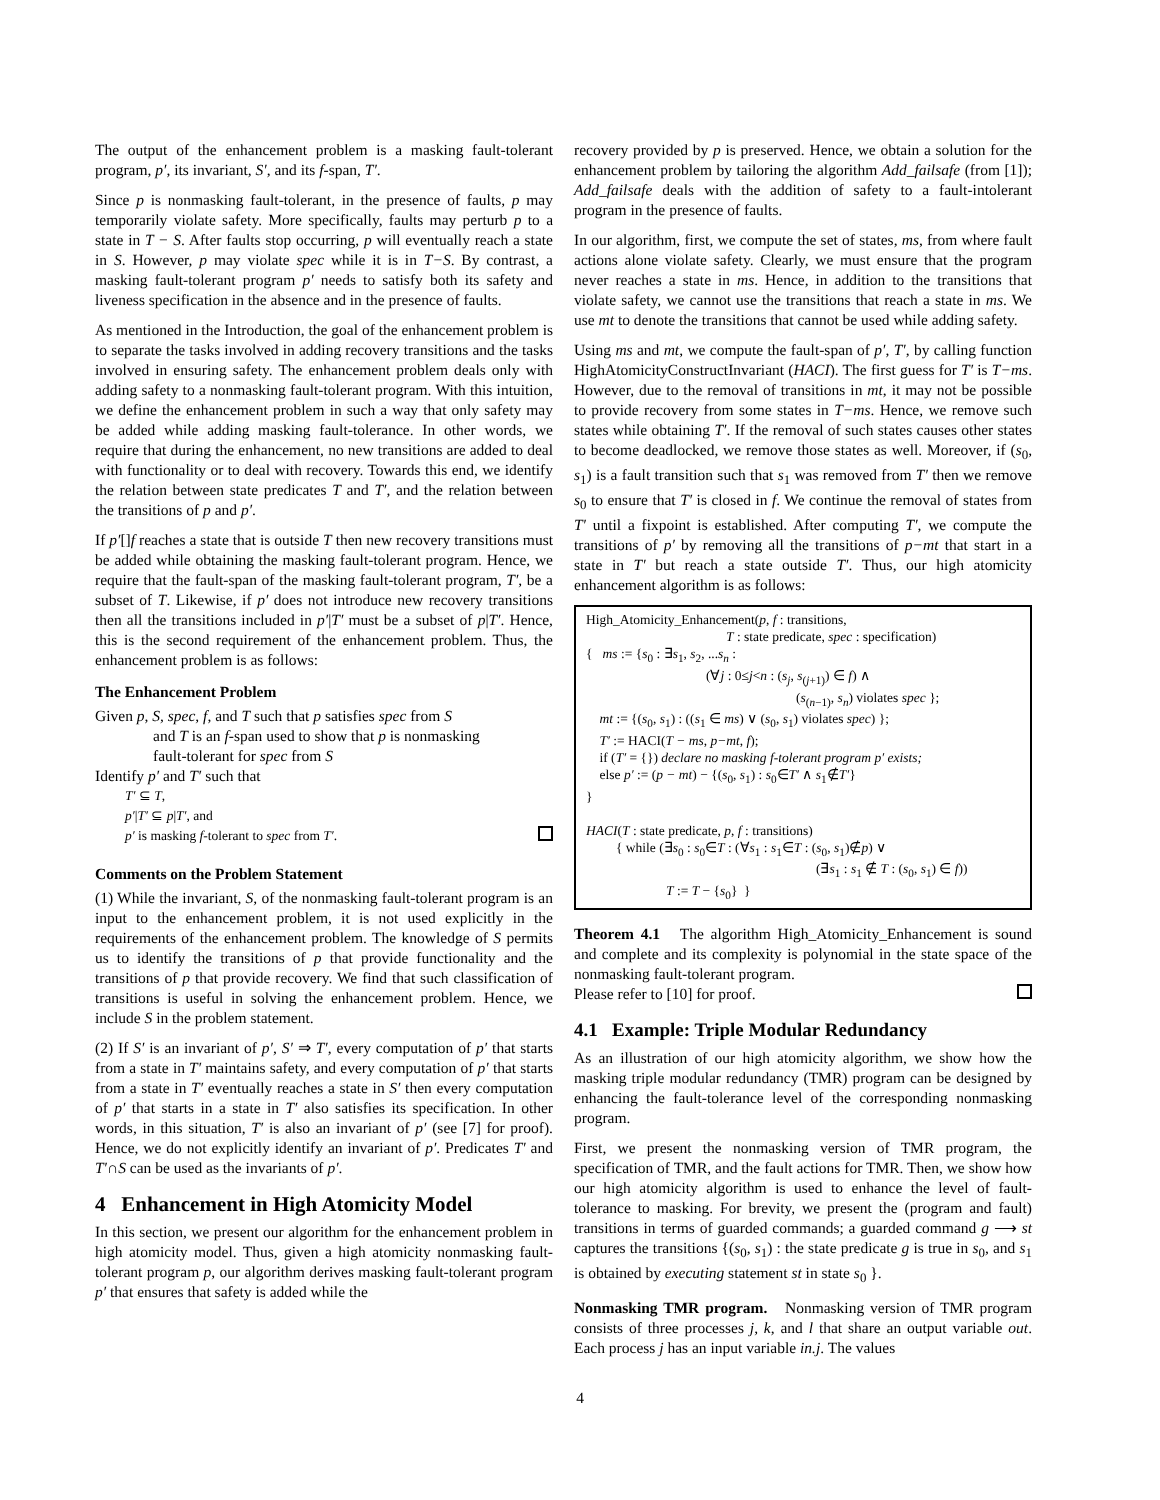The output of the enhancement problem is a masking fault-tolerant program, p′, its invariant, S′, and its f-span, T′.
Since p is nonmasking fault-tolerant, in the presence of faults, p may temporarily violate safety. More specifically, faults may perturb p to a state in T − S. After faults stop occurring, p will eventually reach a state in S. However, p may violate spec while it is in T−S. By contrast, a masking fault-tolerant program p′ needs to satisfy both its safety and liveness specification in the absence and in the presence of faults.
As mentioned in the Introduction, the goal of the enhancement problem is to separate the tasks involved in adding recovery transitions and the tasks involved in ensuring safety. The enhancement problem deals only with adding safety to a nonmasking fault-tolerant program. With this intuition, we define the enhancement problem in such a way that only safety may be added while adding masking fault-tolerance. In other words, we require that during the enhancement, no new transitions are added to deal with functionality or to deal with recovery. Towards this end, we identify the relation between state predicates T and T′, and the relation between the transitions of p and p′.
If p′[]f reaches a state that is outside T then new recovery transitions must be added while obtaining the masking fault-tolerant program. Hence, we require that the fault-span of the masking fault-tolerant program, T′, be a subset of T. Likewise, if p′ does not introduce new recovery transitions then all the transitions included in p′|T′ must be a subset of p|T′. Hence, this is the second requirement of the enhancement problem. Thus, the enhancement problem is as follows:
The Enhancement Problem
Given p, S, spec, f, and T such that p satisfies spec from S
and T is an f-span used to show that p is nonmasking
fault-tolerant for spec from S
Identify p′ and T′ such that
T′ ⊆ T,
p′|T′ ⊆ p|T′, and
p′ is masking f-tolerant to spec from T′.
Comments on the Problem Statement
(1) While the invariant, S, of the nonmasking fault-tolerant program is an input to the enhancement problem, it is not used explicitly in the requirements of the enhancement problem. The knowledge of S permits us to identify the transitions of p that provide functionality and the transitions of p that provide recovery. We find that such classification of transitions is useful in solving the enhancement problem. Hence, we include S in the problem statement.
(2) If S′ is an invariant of p′, S′ ⇒ T′, every computation of p′ that starts from a state in T′ maintains safety, and every computation of p′ that starts from a state in T′ eventually reaches a state in S′ then every computation of p′ that starts in a state in T′ also satisfies its specification. In other words, in this situation, T′ is also an invariant of p′ (see [7] for proof). Hence, we do not explicitly identify an invariant of p′. Predicates T′ and T′∩S can be used as the invariants of p′.
4 Enhancement in High Atomicity Model
In this section, we present our algorithm for the enhancement problem in high atomicity model. Thus, given a high atomicity nonmasking fault-tolerant program p, our algorithm derives masking fault-tolerant program p′ that ensures that safety is added while the
recovery provided by p is preserved. Hence, we obtain a solution for the enhancement problem by tailoring the algorithm Add_failsafe (from [1]); Add_failsafe deals with the addition of safety to a fault-intolerant program in the presence of faults.
In our algorithm, first, we compute the set of states, ms, from where fault actions alone violate safety. Clearly, we must ensure that the program never reaches a state in ms. Hence, in addition to the transitions that violate safety, we cannot use the transitions that reach a state in ms. We use mt to denote the transitions that cannot be used while adding safety.
Using ms and mt, we compute the fault-span of p′, T′, by calling function HighAtomicityConstructInvariant (HACI). The first guess for T′ is T−ms. However, due to the removal of transitions in mt, it may not be possible to provide recovery from some states in T−ms. Hence, we remove such states while obtaining T′. If the removal of such states causes other states to become deadlocked, we remove those states as well. Moreover, if (s<sub>0</sub>, s<sub>1</sub>) is a fault transition such that s<sub>1</sub> was removed from T′ then we remove s<sub>0</sub> to ensure that T′ is closed in f. We continue the removal of states from T′ until a fixpoint is established. After computing T′, we compute the transitions of p′ by removing all the transitions of p−mt that start in a state in T′ but reach a state outside T′. Thus, our high atomicity enhancement algorithm is as follows:
High_Atomicity_Enhancement(p, f : transitions,
T : state predicate, spec : specification)
{ ms := {s<sub>0</sub> : ∃s<sub>1</sub>, s<sub>2</sub>, ...s<sub>n</sub> :
(∀j : 0≤j<n : (s<sub>j</sub>, s<sub>(j+1)</sub>) ∈ f) ∧
(s<sub>(n−1)</sub>, s<sub>n</sub>) violates spec };
mt := {(s<sub>0</sub>, s<sub>1</sub>) : ((s<sub>1</sub> ∈ ms) ∨ (s<sub>0</sub>, s<sub>1</sub>) violates spec) };
T′ := HACI(T − ms, p−mt, f);
if (T′ = {}) declare no masking f-tolerant program p′ exists;
else p′ := (p − mt) − {(s<sub>0</sub>, s<sub>1</sub>) : s<sub>0</sub>∈T′ ∧ s<sub>1</sub>∉T′}
}
HACI(T : state predicate, p, f : transitions)
{ while (∃s<sub>0</sub> : s<sub>0</sub>∈T : (∀s<sub>1</sub> : s<sub>1</sub>∈T : (s<sub>0</sub>, s<sub>1</sub>)∉p) ∨
(∃s<sub>1</sub> : s<sub>1</sub> ∉ T : (s<sub>0</sub>, s<sub>1</sub>) ∈ f))
T := T − {s<sub>0</sub>} }
Theorem 4.1 The algorithm High_Atomicity_Enhancement is sound and complete and its complexity is polynomial in the state space of the nonmasking fault-tolerant program.
Please refer to [10] for proof.
4.1 Example: Triple Modular Redundancy
As an illustration of our high atomicity algorithm, we show how the masking triple modular redundancy (TMR) program can be designed by enhancing the fault-tolerance level of the corresponding nonmasking program.
First, we present the nonmasking version of TMR program, the specification of TMR, and the fault actions for TMR. Then, we show how our high atomicity algorithm is used to enhance the level of fault-tolerance to masking. For brevity, we present the (program and fault) transitions in terms of guarded commands; a guarded command g ⟶ st captures the transitions {(s<sub>0</sub>, s<sub>1</sub>) : the state predicate g is true in s<sub>0</sub>, and s<sub>1</sub> is obtained by executing statement st in state s<sub>0</sub> }.
Nonmasking TMR program. Nonmasking version of TMR program consists of three processes j, k, and l that share an output variable out. Each process j has an input variable in.j. The values
4